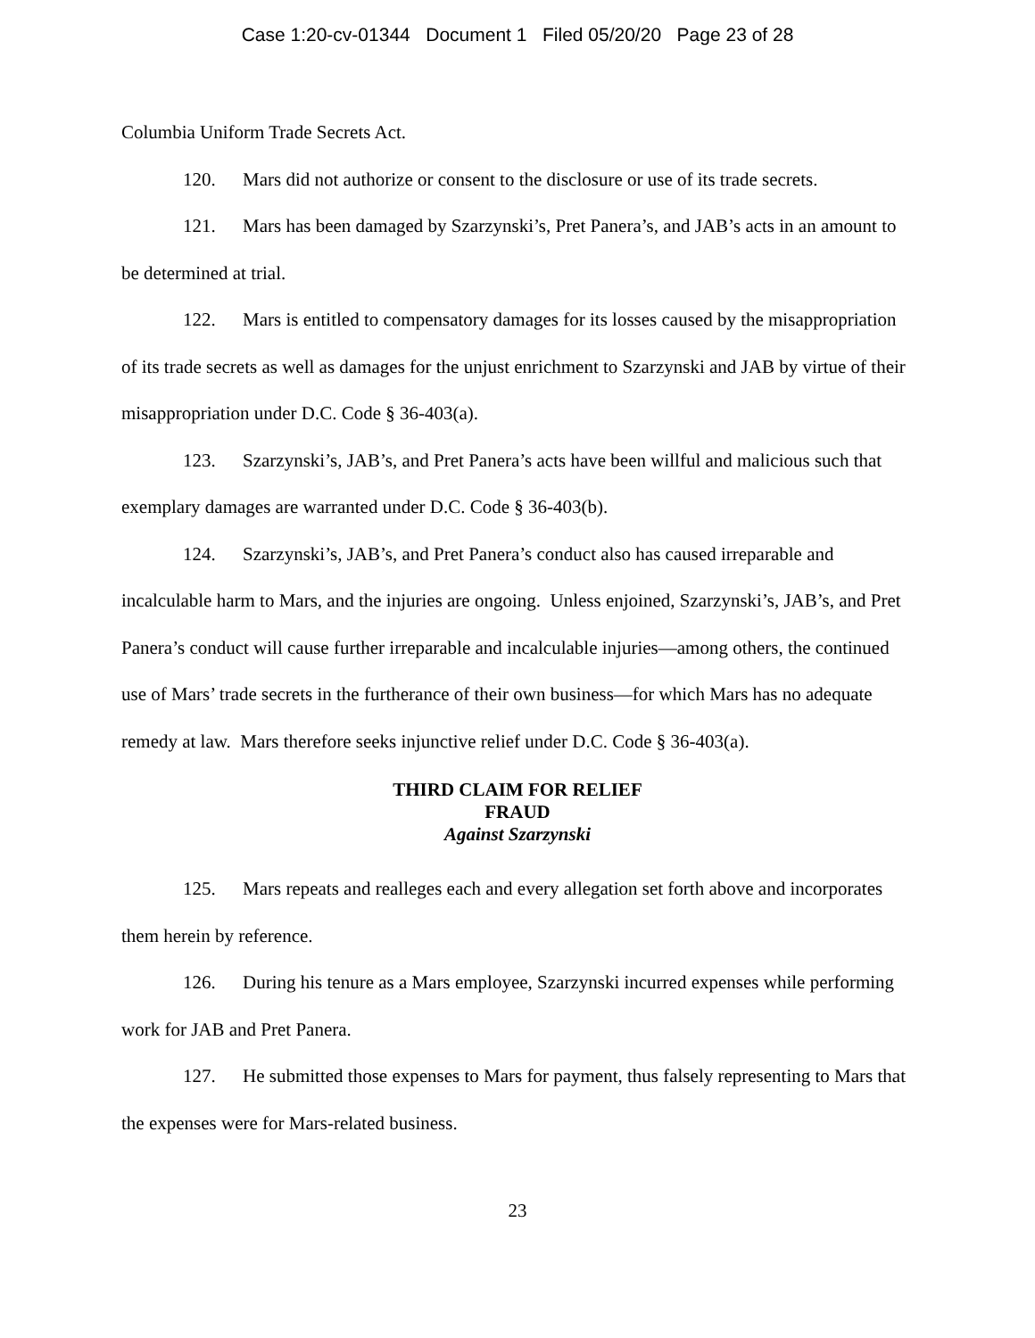Case 1:20-cv-01344 Document 1 Filed 05/20/20 Page 23 of 28
Columbia Uniform Trade Secrets Act.
120. Mars did not authorize or consent to the disclosure or use of its trade secrets.
121. Mars has been damaged by Szarzynski’s, Pret Panera’s, and JAB’s acts in an amount to be determined at trial.
122. Mars is entitled to compensatory damages for its losses caused by the misappropriation of its trade secrets as well as damages for the unjust enrichment to Szarzynski and JAB by virtue of their misappropriation under D.C. Code § 36-403(a).
123. Szarzynski’s, JAB’s, and Pret Panera’s acts have been willful and malicious such that exemplary damages are warranted under D.C. Code § 36-403(b).
124. Szarzynski’s, JAB’s, and Pret Panera’s conduct also has caused irreparable and incalculable harm to Mars, and the injuries are ongoing. Unless enjoined, Szarzynski’s, JAB’s, and Pret Panera’s conduct will cause further irreparable and incalculable injuries—among others, the continued use of Mars’ trade secrets in the furtherance of their own business—for which Mars has no adequate remedy at law. Mars therefore seeks injunctive relief under D.C. Code § 36-403(a).
THIRD CLAIM FOR RELIEF
FRAUD
Against Szarzynski
125. Mars repeats and realleges each and every allegation set forth above and incorporates them herein by reference.
126. During his tenure as a Mars employee, Szarzynski incurred expenses while performing work for JAB and Pret Panera.
127. He submitted those expenses to Mars for payment, thus falsely representing to Mars that the expenses were for Mars-related business.
23